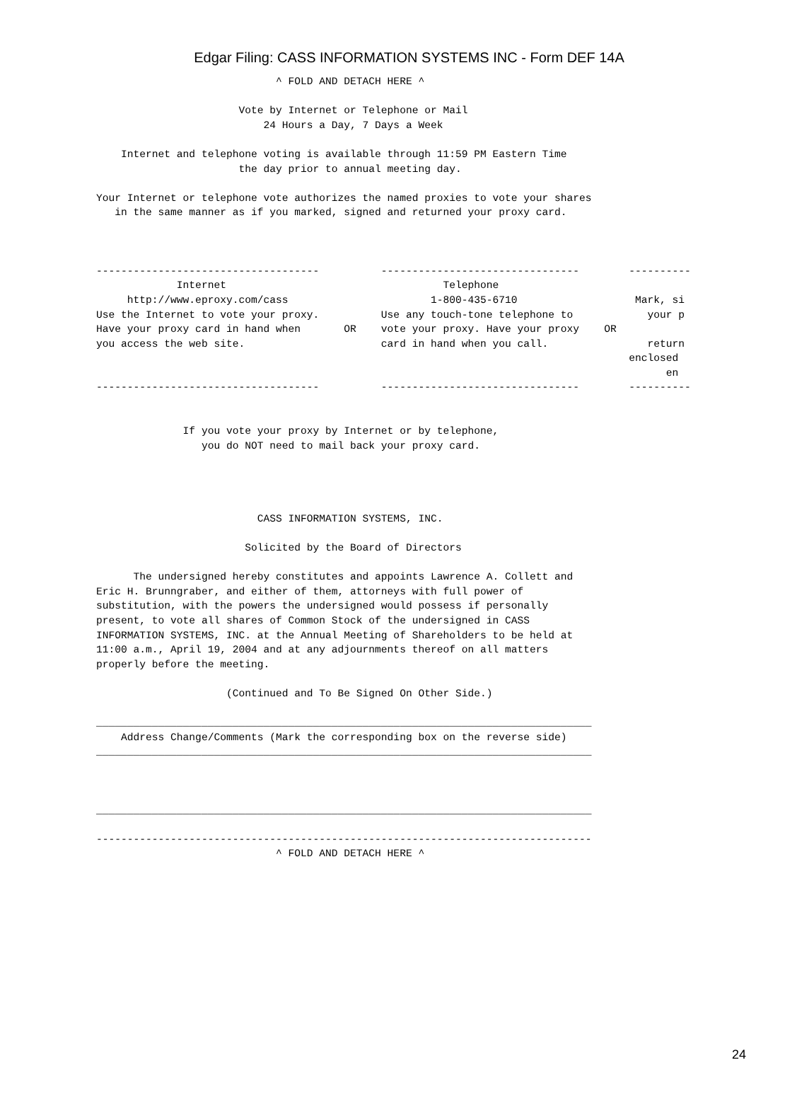Edgar Filing: CASS INFORMATION SYSTEMS INC - Form DEF 14A
                             ^ FOLD AND DETACH HERE ^

                       Vote by Internet or Telephone or Mail
                           24 Hours a Day, 7 Days a Week

    Internet and telephone voting is available through 11:59 PM Eastern Time
                       the day prior to annual meeting day.

Your Internet or telephone vote authorizes the named proxies to vote your shares
   in the same manner as if you marked, signed and returned your proxy card.



------------------------------------          --------------------------------        ----------
             Internet                                   Telephone
     http://www.eproxy.com/cass                       1-800-435-6710                   Mark, si
Use the Internet to vote your proxy.          Use any touch-tone telephone to            your p
Have your proxy card in hand when       OR    vote your proxy. Have your proxy    OR
you access the web site.                      card in hand when you call.                return
                                                                                      enclosed
                                                                                            en
------------------------------------          --------------------------------        ----------


              If you vote your proxy by Internet or by telephone,
                 you do NOT need to mail back your proxy card.




                          CASS INFORMATION SYSTEMS, INC.

                        Solicited by the Board of Directors

      The undersigned hereby constitutes and appoints Lawrence A. Collett and
Eric H. Brunngraber, and either of them, attorneys with full power of
substitution, with the powers the undersigned would possess if personally
present, to vote all shares of Common Stock of the undersigned in CASS
INFORMATION SYSTEMS, INC. at the Annual Meeting of Shareholders to be held at
11:00 a.m., April 19, 2004 and at any adjournments thereof on all matters
properly before the meeting.

                     (Continued and To Be Signed On Other Side.)

________________________________________________________________________________
    Address Change/Comments (Mark the corresponding box on the reverse side)
________________________________________________________________________________



________________________________________________________________________________

--------------------------------------------------------------------------------
                             ^ FOLD AND DETACH HERE ^
24